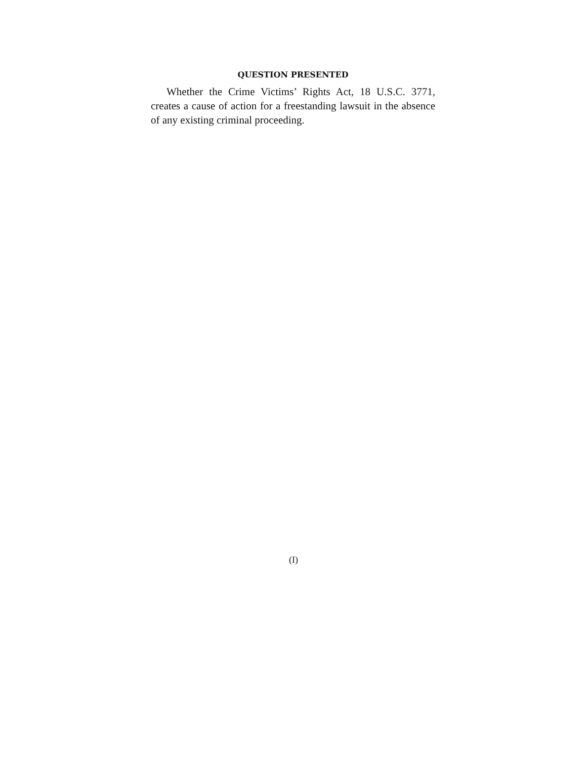QUESTION PRESENTED
Whether the Crime Victims’ Rights Act, 18 U.S.C. 3771, creates a cause of action for a freestanding lawsuit in the absence of any existing criminal proceeding.
(I)